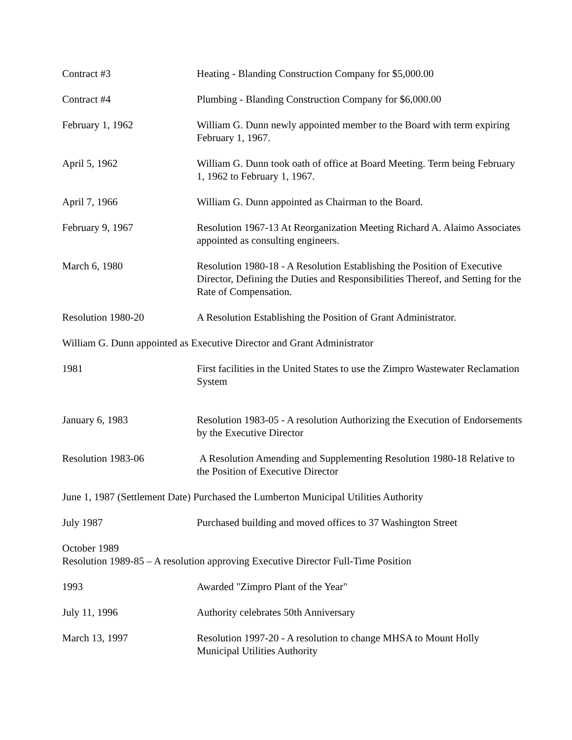Contract #3 Heating - Blanding Construction Company for $5,000.00
Contract #4 Plumbing - Blanding Construction Company for $6,000.00
February 1, 1962 William G. Dunn newly appointed member to the Board with term expiring February 1, 1967.
April 5, 1962 William G. Dunn took oath of office at Board Meeting. Term being February 1, 1962 to February 1, 1967.
April 7, 1966 William G. Dunn appointed as Chairman to the Board.
February 9, 1967 Resolution 1967-13 At Reorganization Meeting Richard A. Alaimo Associates appointed as consulting engineers.
March 6, 1980 Resolution 1980-18 - A Resolution Establishing the Position of Executive Director, Defining the Duties and Responsibilities Thereof, and Setting for the Rate of Compensation.
Resolution 1980-20 A Resolution Establishing the Position of Grant Administrator.
William G. Dunn appointed as Executive Director and Grant Administrator
1981 First facilities in the United States to use the Zimpro Wastewater Reclamation System
January 6, 1983 Resolution 1983-05 - A resolution Authorizing the Execution of Endorsements by the Executive Director
Resolution 1983-06 A Resolution Amending and Supplementing Resolution 1980-18 Relative to the Position of Executive Director
June 1, 1987 (Settlement Date) Purchased the Lumberton Municipal Utilities Authority
July 1987 Purchased building and moved offices to 37 Washington Street
October 1989
Resolution 1989-85 – A resolution approving Executive Director Full-Time Position
1993 Awarded "Zimpro Plant of the Year"
July 11, 1996 Authority celebrates 50th Anniversary
March 13, 1997 Resolution 1997-20 - A resolution to change MHSA to Mount Holly Municipal Utilities Authority